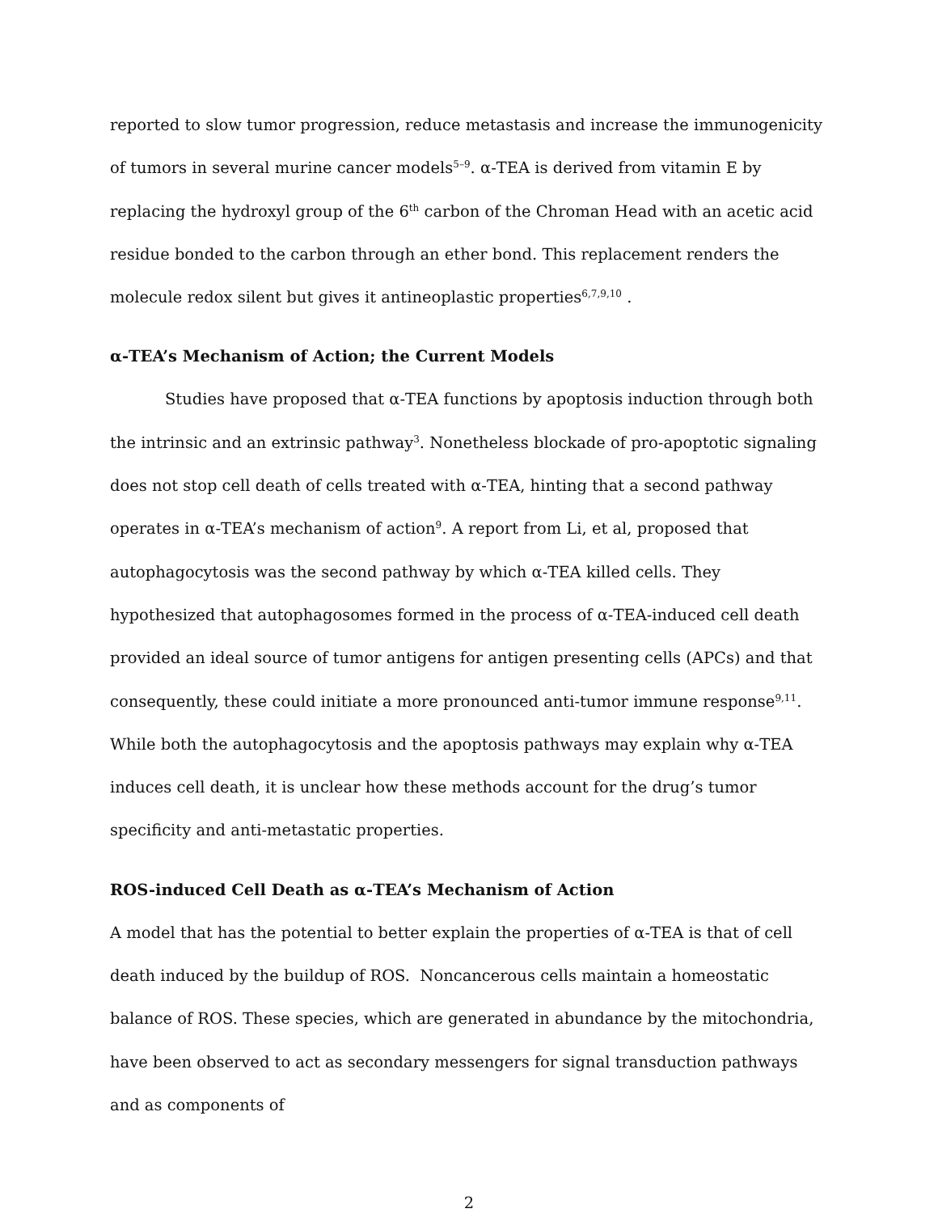reported to slow tumor progression, reduce metastasis and increase the immunogenicity of tumors in several murine cancer models<sup>5–9</sup>. α-TEA is derived from vitamin E by replacing the hydroxyl group of the 6<sup>th</sup> carbon of the Chroman Head with an acetic acid residue bonded to the carbon through an ether bond. This replacement renders the molecule redox silent but gives it antineoplastic properties<sup>6,7,9,10</sup> .
α-TEA’s Mechanism of Action; the Current Models
Studies have proposed that α-TEA functions by apoptosis induction through both the intrinsic and an extrinsic pathway<sup>3</sup>. Nonetheless blockade of pro-apoptotic signaling does not stop cell death of cells treated with α-TEA, hinting that a second pathway operates in α-TEA’s mechanism of action<sup>9</sup>. A report from Li, et al, proposed that autophagocytosis was the second pathway by which α-TEA killed cells. They hypothesized that autophagosomes formed in the process of α-TEA-induced cell death provided an ideal source of tumor antigens for antigen presenting cells (APCs) and that consequently, these could initiate a more pronounced anti-tumor immune response<sup>9,11</sup>. While both the autophagocytosis and the apoptosis pathways may explain why α-TEA induces cell death, it is unclear how these methods account for the drug’s tumor specificity and anti-metastatic properties.
ROS-induced Cell Death as α-TEA’s Mechanism of Action
A model that has the potential to better explain the properties of α-TEA is that of cell death induced by the buildup of ROS. Noncancerous cells maintain a homeostatic balance of ROS. These species, which are generated in abundance by the mitochondria, have been observed to act as secondary messengers for signal transduction pathways and as components of
2